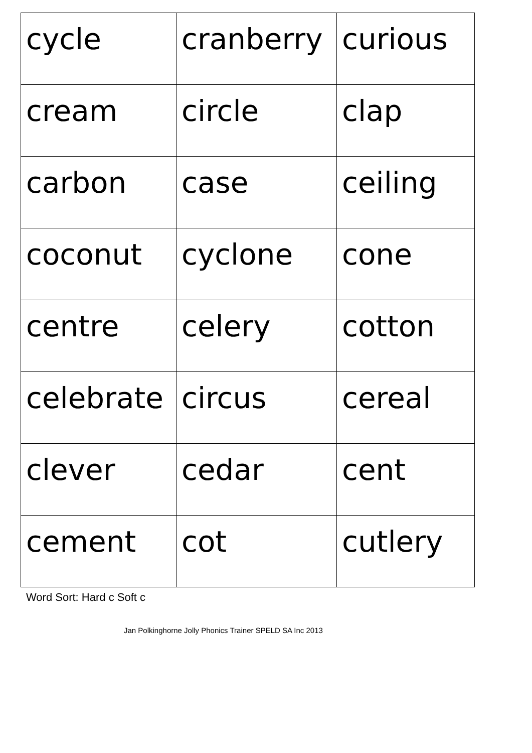| cycle | cranberry | curious |
| cream | circle | clap |
| carbon | case | ceiling |
| coconut | cyclone | cone |
| centre | celery | cotton |
| celebrate | circus | cereal |
| clever | cedar | cent |
| cement | cot | cutlery |
Word Sort: Hard c Soft c
Jan Polkinghorne Jolly Phonics Trainer SPELD SA Inc 2013